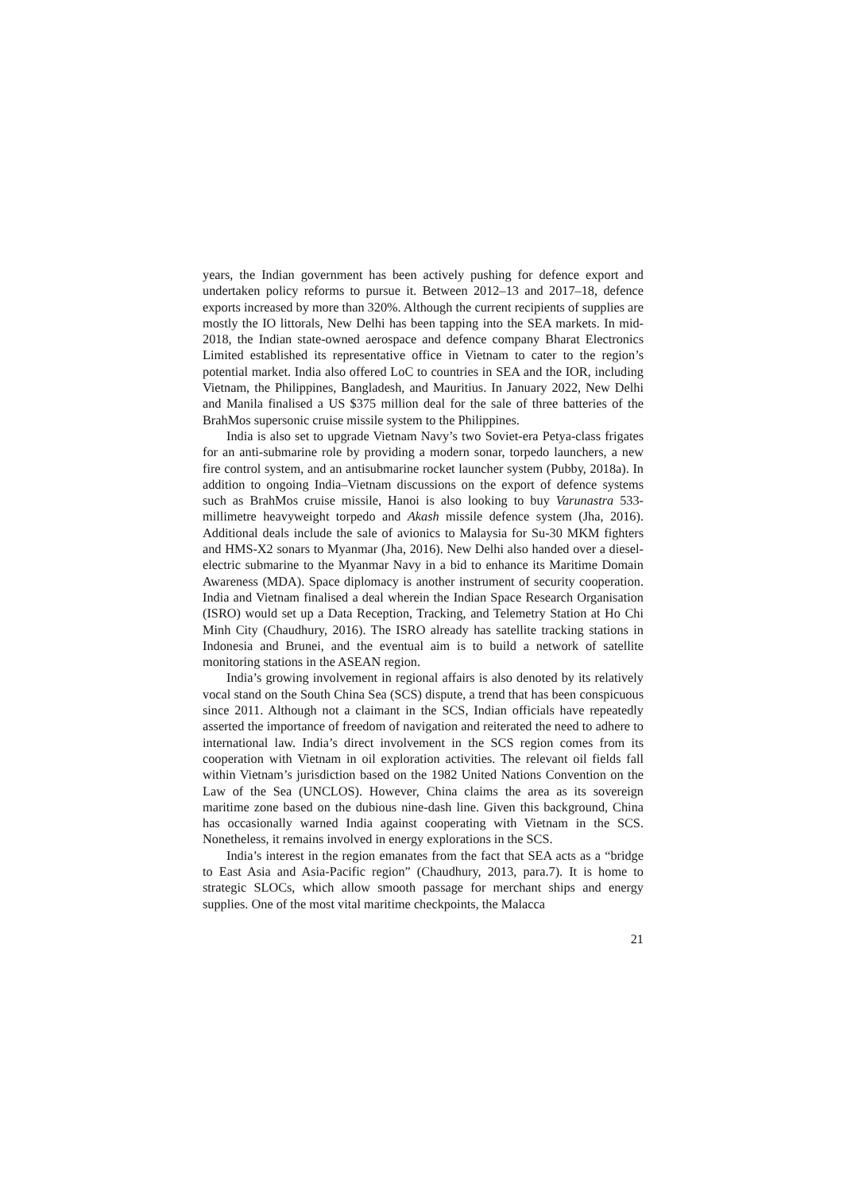years, the Indian government has been actively pushing for defence export and undertaken policy reforms to pursue it. Between 2012–13 and 2017–18, defence exports increased by more than 320%. Although the current recipients of supplies are mostly the IO littorals, New Delhi has been tapping into the SEA markets. In mid-2018, the Indian state-owned aerospace and defence company Bharat Electronics Limited established its representative office in Vietnam to cater to the region’s potential market. India also offered LoC to countries in SEA and the IOR, including Vietnam, the Philippines, Bangladesh, and Mauritius. In January 2022, New Delhi and Manila finalised a US $375 million deal for the sale of three batteries of the BrahMos supersonic cruise missile system to the Philippines.
India is also set to upgrade Vietnam Navy’s two Soviet-era Petya-class frigates for an anti-submarine role by providing a modern sonar, torpedo launchers, a new fire control system, and an antisubmarine rocket launcher system (Pubby, 2018a). In addition to ongoing India–Vietnam discussions on the export of defence systems such as BrahMos cruise missile, Hanoi is also looking to buy Varunastra 533-millimetre heavyweight torpedo and Akash missile defence system (Jha, 2016). Additional deals include the sale of avionics to Malaysia for Su-30 MKM fighters and HMS-X2 sonars to Myanmar (Jha, 2016). New Delhi also handed over a diesel-electric submarine to the Myanmar Navy in a bid to enhance its Maritime Domain Awareness (MDA). Space diplomacy is another instrument of security cooperation. India and Vietnam finalised a deal wherein the Indian Space Research Organisation (ISRO) would set up a Data Reception, Tracking, and Telemetry Station at Ho Chi Minh City (Chaudhury, 2016). The ISRO already has satellite tracking stations in Indonesia and Brunei, and the eventual aim is to build a network of satellite monitoring stations in the ASEAN region.
India’s growing involvement in regional affairs is also denoted by its relatively vocal stand on the South China Sea (SCS) dispute, a trend that has been conspicuous since 2011. Although not a claimant in the SCS, Indian officials have repeatedly asserted the importance of freedom of navigation and reiterated the need to adhere to international law. India’s direct involvement in the SCS region comes from its cooperation with Vietnam in oil exploration activities. The relevant oil fields fall within Vietnam’s jurisdiction based on the 1982 United Nations Convention on the Law of the Sea (UNCLOS). However, China claims the area as its sovereign maritime zone based on the dubious nine-dash line. Given this background, China has occasionally warned India against cooperating with Vietnam in the SCS. Nonetheless, it remains involved in energy explorations in the SCS.
India’s interest in the region emanates from the fact that SEA acts as a “bridge to East Asia and Asia-Pacific region” (Chaudhury, 2013, para.7). It is home to strategic SLOCs, which allow smooth passage for merchant ships and energy supplies. One of the most vital maritime checkpoints, the Malacca
21